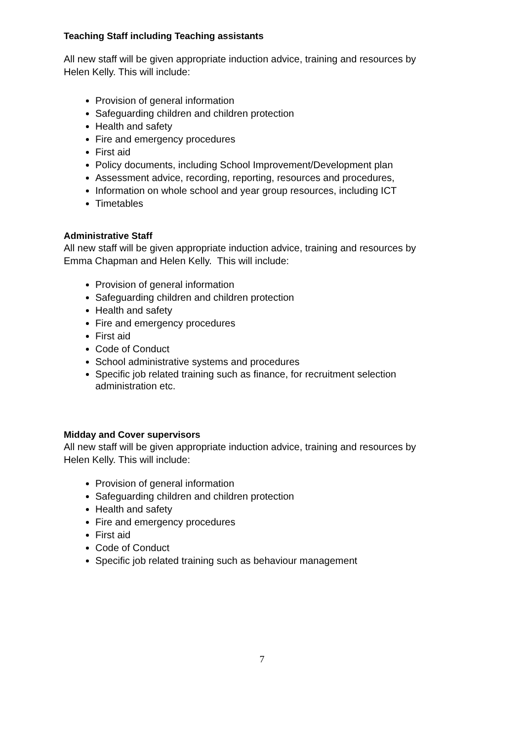Teaching Staff including Teaching assistants
All new staff will be given appropriate induction advice, training and resources by Helen Kelly. This will include:
Provision of general information
Safeguarding children and children protection
Health and safety
Fire and emergency procedures
First aid
Policy documents, including School Improvement/Development plan
Assessment advice, recording, reporting, resources and procedures,
Information on whole school and year group resources, including ICT
Timetables
Administrative Staff
All new staff will be given appropriate induction advice, training and resources by Emma Chapman and Helen Kelly. This will include:
Provision of general information
Safeguarding children and children protection
Health and safety
Fire and emergency procedures
First aid
Code of Conduct
School administrative systems and procedures
Specific job related training such as finance, for recruitment selection administration etc.
Midday and Cover supervisors
All new staff will be given appropriate induction advice, training and resources by Helen Kelly. This will include:
Provision of general information
Safeguarding children and children protection
Health and safety
Fire and emergency procedures
First aid
Code of Conduct
Specific job related training such as behaviour management
7